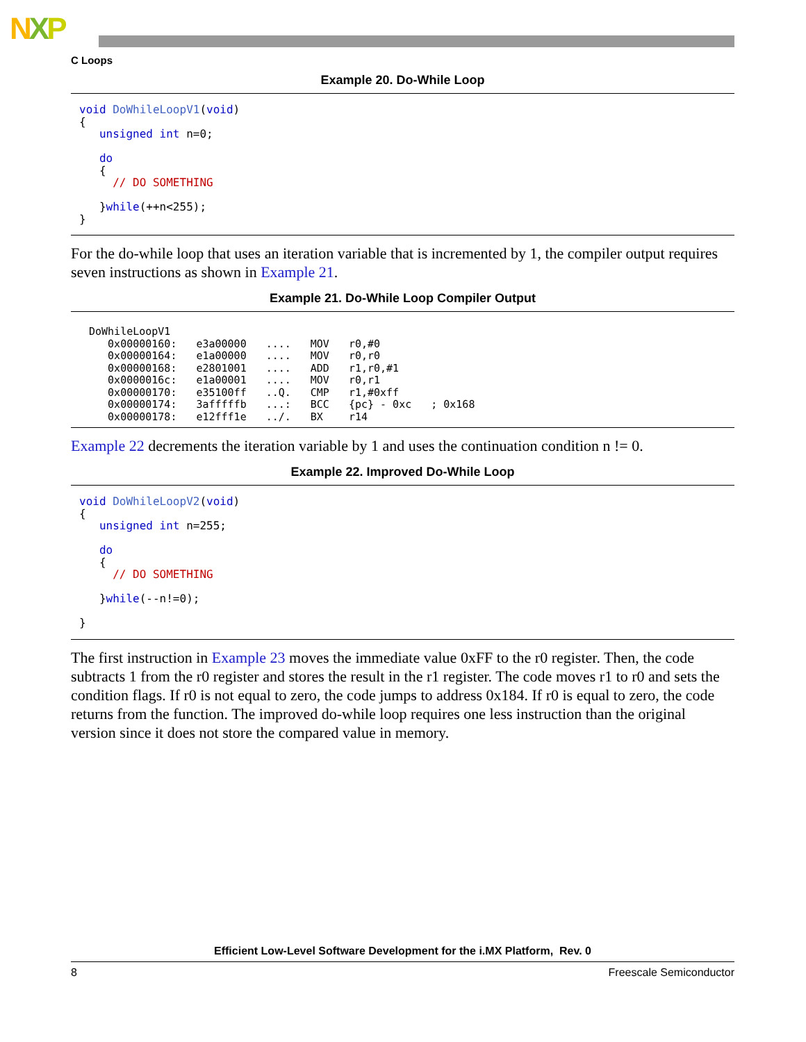NXP
C Loops
Example 20. Do-While Loop
void DoWhileLoopV1(void)
{
   unsigned int n=0;

   do
   {
     // DO SOMETHING

   }while(++n<255);
}
For the do-while loop that uses an iteration variable that is incremented by 1, the compiler output requires seven instructions as shown in Example 21.
Example 21. Do-While Loop Compiler Output
| DoWhileLoopV1 | | | | | |
| 0x00000160: | e3a00000 | .... | MOV | r0,#0 | |
| 0x00000164: | e1a00000 | .... | MOV | r0,r0 | |
| 0x00000168: | e2801001 | .... | ADD | r1,r0,#1 | |
| 0x0000016c: | e1a00001 | .... | MOV | r0,r1 | |
| 0x00000170: | e35100ff | ..Q. | CMP | r1,#0xff | |
| 0x00000174: | 3afffffb | ...: | BCC | {pc} - 0xc | ; 0x168 |
| 0x00000178: | e12fff1e | ../. | BX | r14 | |
Example 22 decrements the iteration variable by 1 and uses the continuation condition n != 0.
Example 22. Improved Do-While Loop
void DoWhileLoopV2(void)
{
   unsigned int n=255;

   do
   {
     // DO SOMETHING

   }while(--n!=0);

}
The first instruction in Example 23 moves the immediate value 0xFF to the r0 register. Then, the code subtracts 1 from the r0 register and stores the result in the r1 register. The code moves r1 to r0 and sets the condition flags. If r0 is not equal to zero, the code jumps to address 0x184. If r0 is equal to zero, the code returns from the function. The improved do-while loop requires one less instruction than the original version since it does not store the compared value in memory.
Efficient Low-Level Software Development for the i.MX Platform, Rev. 0
8 Freescale Semiconductor